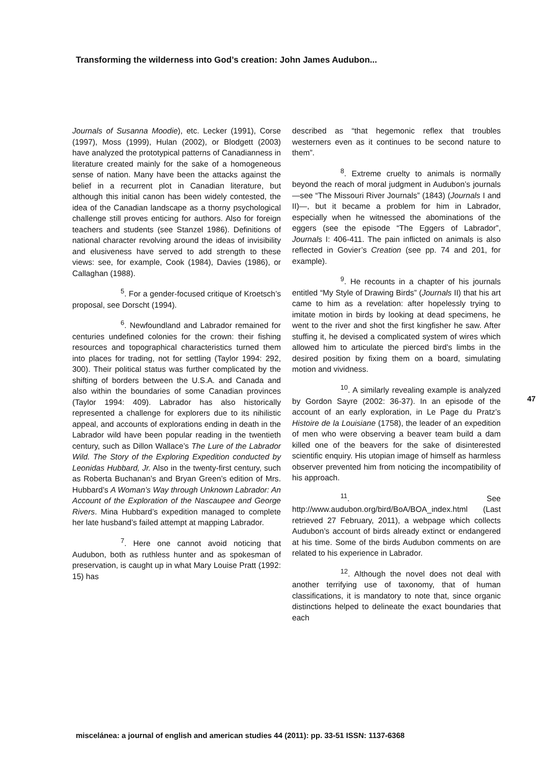Transforming the wilderness into God’s creation: John James Audubon...
Journals of Susanna Moodie), etc. Lecker (1991), Corse (1997), Moss (1999), Hulan (2002), or Blodgett (2003) have analyzed the prototypical patterns of Canadianness in literature created mainly for the sake of a homogeneous sense of nation. Many have been the attacks against the belief in a recurrent plot in Canadian literature, but although this initial canon has been widely contested, the idea of the Canadian landscape as a thorny psychological challenge still proves enticing for authors. Also for foreign teachers and students (see Stanzel 1986). Definitions of national character revolving around the ideas of invisibility and elusiveness have served to add strength to these views: see, for example, Cook (1984), Davies (1986), or Callaghan (1988).
<sup>5</sup>. For a gender-focused critique of Kroetsch’s proposal, see Dorscht (1994).
<sup>6</sup>. Newfoundland and Labrador remained for centuries undefined colonies for the crown: their fishing resources and topographical characteristics turned them into places for trading, not for settling (Taylor 1994: 292, 300). Their political status was further complicated by the shifting of borders between the U.S.A. and Canada and also within the boundaries of some Canadian provinces (Taylor 1994: 409). Labrador has also historically represented a challenge for explorers due to its nihilistic appeal, and accounts of explorations ending in death in the Labrador wild have been popular reading in the twentieth century, such as Dillon Wallace’s The Lure of the Labrador Wild. The Story of the Exploring Expedition conducted by Leonidas Hubbard, Jr. Also in the twenty-first century, such as Roberta Buchanan’s and Bryan Green’s edition of Mrs. Hubbard’s A Woman’s Way through Unknown Labrador: An Account of the Exploration of the Nascaupee and George Rivers. Mina Hubbard’s expedition managed to complete her late husband’s failed attempt at mapping Labrador.
<sup>7</sup>. Here one cannot avoid noticing that Audubon, both as ruthless hunter and as spokesman of preservation, is caught up in what Mary Louise Pratt (1992: 15) has
described as “that hegemonic reflex that troubles westerners even as it continues to be second nature to them”.
<sup>8</sup>. Extreme cruelty to animals is normally beyond the reach of moral judgment in Audubon’s journals —see “The Missouri River Journals” (1843) (Journals I and II)—, but it became a problem for him in Labrador, especially when he witnessed the abominations of the eggers (see the episode “The Eggers of Labrador”, Journals I: 406-411. The pain inflicted on animals is also reflected in Govier’s Creation (see pp. 74 and 201, for example).
<sup>9</sup>. He recounts in a chapter of his journals entitled “My Style of Drawing Birds” (Journals II) that his art came to him as a revelation: after hopelessly trying to imitate motion in birds by looking at dead specimens, he went to the river and shot the first kingfisher he saw. After stuffing it, he devised a complicated system of wires which allowed him to articulate the pierced bird’s limbs in the desired position by fixing them on a board, simulating motion and vividness.
<sup>10</sup>. A similarly revealing example is analyzed by Gordon Sayre (2002: 36-37). In an episode of the account of an early exploration, in Le Page du Pratz’s Histoire de la Louisiane (1758), the leader of an expedition of men who were observing a beaver team build a dam killed one of the beavers for the sake of disinterested scientific enquiry. His utopian image of himself as harmless observer prevented him from noticing the incompatibility of his approach.
<sup>11</sup>. See http://www.audubon.org/bird/BoA/BOA_index.html (Last retrieved 27 February, 2011), a webpage which collects Audubon’s account of birds already extinct or endangered at his time. Some of the birds Audubon comments on are related to his experience in Labrador.
<sup>12</sup>. Although the novel does not deal with another terrifying use of taxonomy, that of human classifications, it is mandatory to note that, since organic distinctions helped to delineate the exact boundaries that each
47
miscelánea: a journal of english and american studies 44 (2011): pp. 33-51 ISSN: 1137-6368